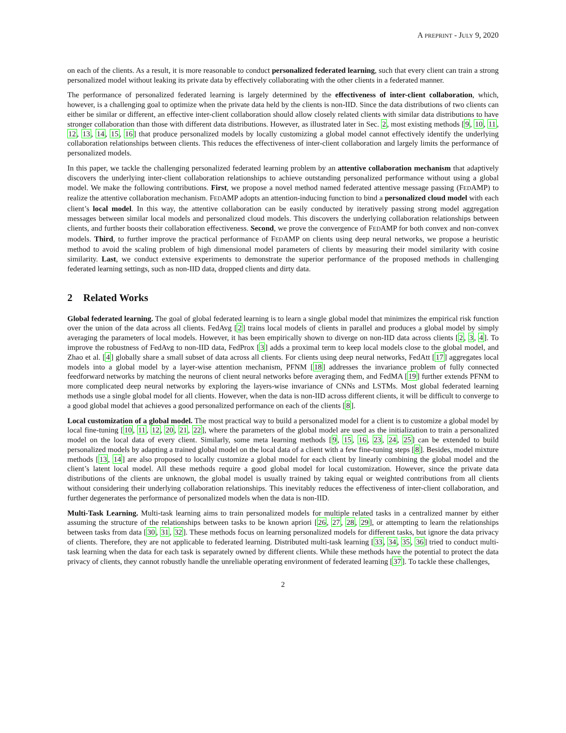A PREPRINT - JULY 9, 2020
on each of the clients. As a result, it is more reasonable to conduct personalized federated learning, such that every client can train a strong personalized model without leaking its private data by effectively collaborating with the other clients in a federated manner.
The performance of personalized federated learning is largely determined by the effectiveness of inter-client collaboration, which, however, is a challenging goal to optimize when the private data held by the clients is non-IID. Since the data distributions of two clients can either be similar or different, an effective inter-client collaboration should allow closely related clients with similar data distributions to have stronger collaboration than those with different data distributions. However, as illustrated later in Sec. 2, most existing methods [9, 10, 11, 12, 13, 14, 15, 16] that produce personalized models by locally customizing a global model cannot effectively identify the underlying collaboration relationships between clients. This reduces the effectiveness of inter-client collaboration and largely limits the performance of personalized models.
In this paper, we tackle the challenging personalized federated learning problem by an attentive collaboration mechanism that adaptively discovers the underlying inter-client collaboration relationships to achieve outstanding personalized performance without using a global model. We make the following contributions. First, we propose a novel method named federated attentive message passing (FEDAMP) to realize the attentive collaboration mechanism. FEDAMP adopts an attention-inducing function to bind a personalized cloud model with each client’s local model. In this way, the attentive collaboration can be easily conducted by iteratively passing strong model aggregation messages between similar local models and personalized cloud models. This discovers the underlying collaboration relationships between clients, and further boosts their collaboration effectiveness. Second, we prove the convergence of FEDAMP for both convex and non-convex models. Third, to further improve the practical performance of FEDAMP on clients using deep neural networks, we propose a heuristic method to avoid the scaling problem of high dimensional model parameters of clients by measuring their model similarity with cosine similarity. Last, we conduct extensive experiments to demonstrate the superior performance of the proposed methods in challenging federated learning settings, such as non-IID data, dropped clients and dirty data.
2 Related Works
Global federated learning. The goal of global federated learning is to learn a single global model that minimizes the empirical risk function over the union of the data across all clients. FedAvg [2] trains local models of clients in parallel and produces a global model by simply averaging the parameters of local models. However, it has been empirically shown to diverge on non-IID data across clients [2, 3, 4]. To improve the robustness of FedAvg to non-IID data, FedProx [3] adds a proximal term to keep local models close to the global model, and Zhao et al. [4] globally share a small subset of data across all clients. For clients using deep neural networks, FedAtt [17] aggregates local models into a global model by a layer-wise attention mechanism, PFNM [18] addresses the invariance problem of fully connected feedforward networks by matching the neurons of client neural networks before averaging them, and FedMA [19] further extends PFNM to more complicated deep neural networks by exploring the layers-wise invariance of CNNs and LSTMs. Most global federated learning methods use a single global model for all clients. However, when the data is non-IID across different clients, it will be difficult to converge to a good global model that achieves a good personalized performance on each of the clients [8].
Local customization of a global model. The most practical way to build a personalized model for a client is to customize a global model by local fine-tuning [10, 11, 12, 20, 21, 22], where the parameters of the global model are used as the initialization to train a personalized model on the local data of every client. Similarly, some meta learning methods [9, 15, 16, 23, 24, 25] can be extended to build personalized models by adapting a trained global model on the local data of a client with a few fine-tuning steps [8]. Besides, model mixture methods [13, 14] are also proposed to locally customize a global model for each client by linearly combining the global model and the client’s latent local model. All these methods require a good global model for local customization. However, since the private data distributions of the clients are unknown, the global model is usually trained by taking equal or weighted contributions from all clients without considering their underlying collaboration relationships. This inevitably reduces the effectiveness of inter-client collaboration, and further degenerates the performance of personalized models when the data is non-IID.
Multi-Task Learning. Multi-task learning aims to train personalized models for multiple related tasks in a centralized manner by either assuming the structure of the relationships between tasks to be known apriori [26, 27, 28, 29], or attempting to learn the relationships between tasks from data [30, 31, 32]. These methods focus on learning personalized models for different tasks, but ignore the data privacy of clients. Therefore, they are not applicable to federated learning. Distributed multi-task learning [33, 34, 35, 36] tried to conduct multi-task learning when the data for each task is separately owned by different clients. While these methods have the potential to protect the data privacy of clients, they cannot robustly handle the unreliable operating environment of federated learning [37]. To tackle these challenges,
2